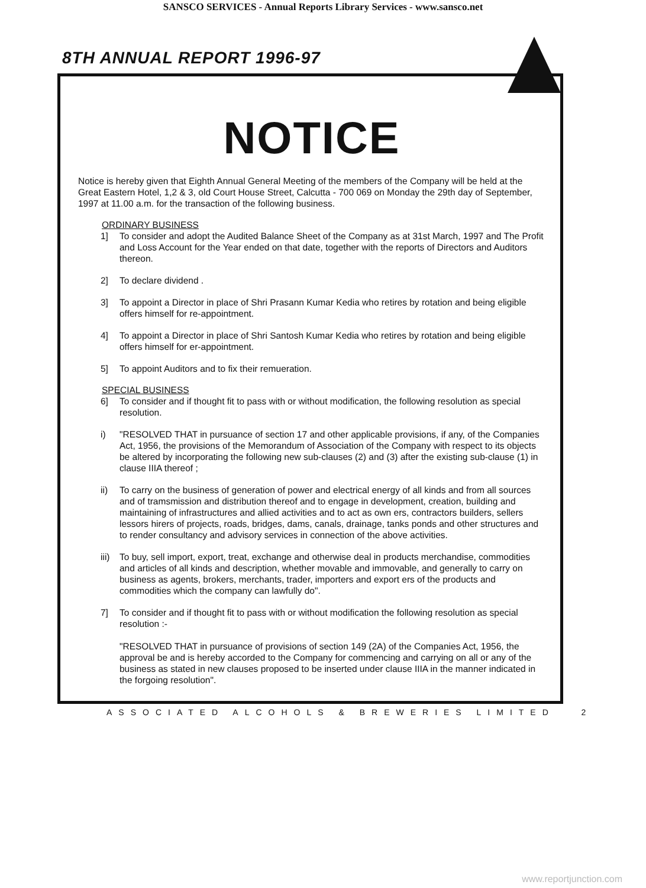SANSCO SERVICES - Annual Reports Library Services - www.sansco.net
8TH ANNUAL REPORT 1996-97
NOTICE
Notice is hereby given that Eighth Annual General Meeting of the members of the Company will be held at the Great Eastern Hotel, 1,2 & 3, old Court House Street, Calcutta - 700 069 on Monday the 29th day of September, 1997 at 11.00 a.m. for the transaction of the following business.
ORDINARY BUSINESS
1] To consider and adopt the Audited Balance Sheet of the Company as at 31st March, 1997 and The Profit and Loss Account for the Year ended on that date, together with the reports of Directors and Auditors thereon.
2] To declare dividend .
3] To appoint a Director in place of Shri Prasann Kumar Kedia who retires by rotation and being eligible offers himself for re-appointment.
4] To appoint a Director in place of Shri Santosh Kumar Kedia who retires by rotation and being eligible offers himself for er-appointment.
5] To appoint Auditors and to fix their remueration.
SPECIAL BUSINESS
6] To consider and if thought fit to pass with or without modification, the following resolution as special resolution.
i) "RESOLVED THAT in pursuance of section 17 and other applicable provisions, if any, of the Companies Act, 1956, the provisions of the Memorandum of Association of the Company with respect to its objects be altered by incorporating the following new sub-clauses (2) and (3) after the existing sub-clause (1) in clause IIIA thereof ;
ii) To carry on the business of generation of power and electrical energy of all kinds and from all sources and of tramsmission and distribution thereof and to engage in development, creation, building and maintaining of infrastructures and allied activities and to act as own ers, contractors builders, sellers lessors hirers of projects, roads, bridges, dams, canals, drainage, tanks ponds and other structures and to render consultancy and advisory services in connection of the above activities.
iii)
To buy, sell import, export, treat, exchange and otherwise deal in products merchandise, commodities and articles of all kinds and description, whether movable and immovable, and generally to carry on business as agents, brokers, merchants, trader, importers and export ers of the products and commodities which the company can lawfully do".
7] To consider and if thought fit to pass with or without modification the following resolution as special resolution :-
"RESOLVED THAT in pursuance of provisions of section 149 (2A) of the Companies Act, 1956, the approval be and is hereby accorded to the Company for commencing and carrying on all or any of the business as stated in new clauses proposed to be inserted under clause IIIA in the manner indicated in the forgoing resolution".
ASSOCIATED ALCOHOLS & BREWERIES LIMITED 2
www.reportjunction.com